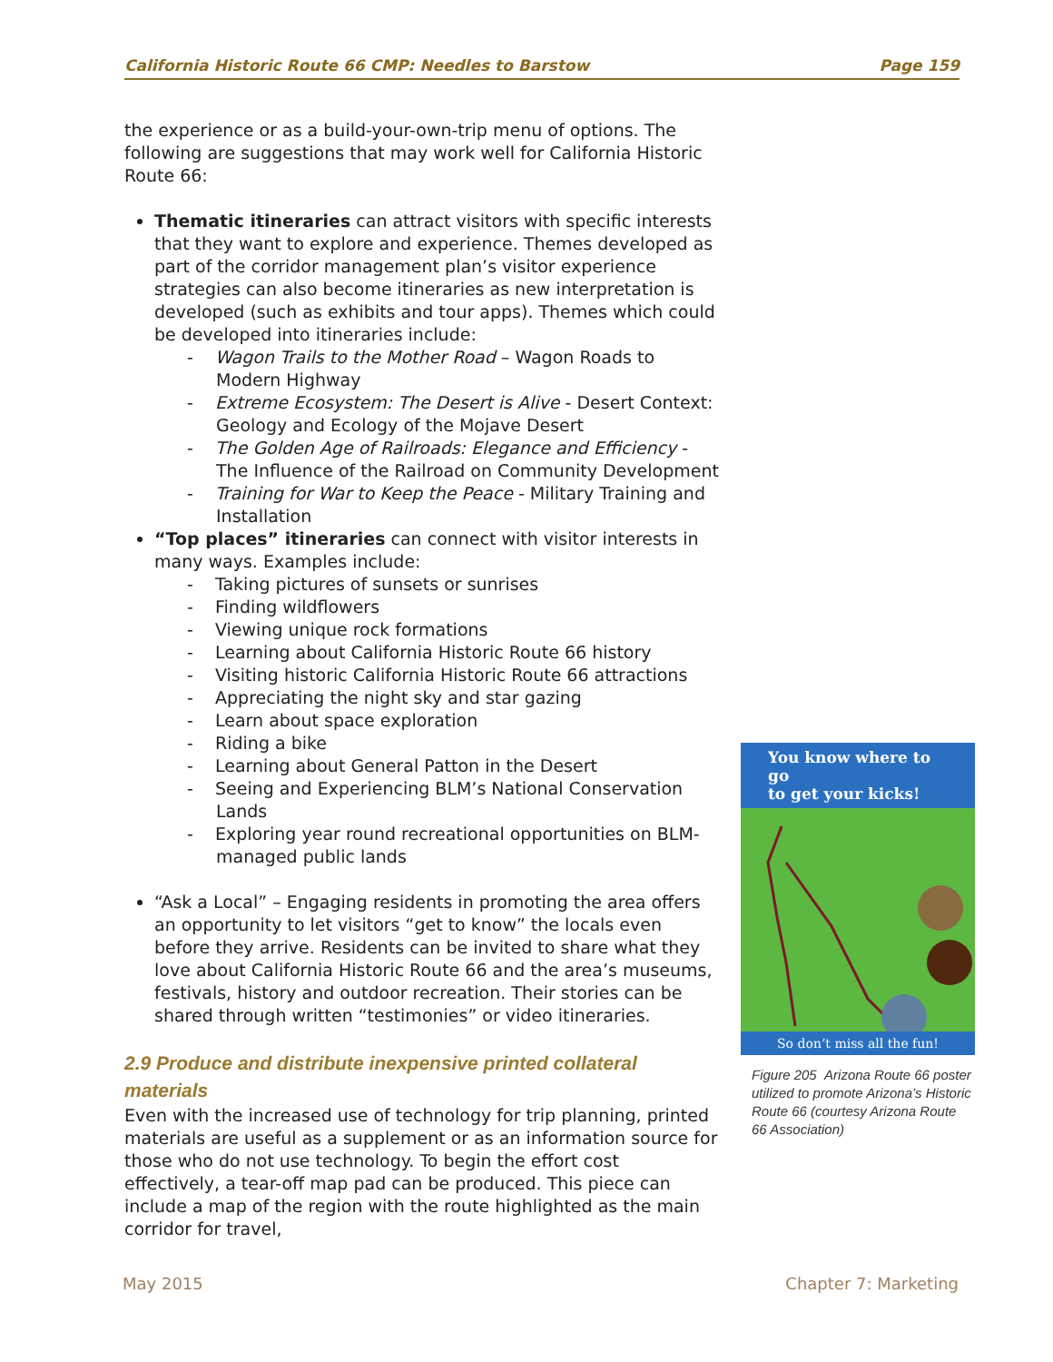California Historic Route 66 CMP: Needles to Barstow Page 159
the experience or as a build-your-own-trip menu of options. The following are suggestions that may work well for California Historic Route 66:
Thematic itineraries can attract visitors with specific interests that they want to explore and experience. Themes developed as part of the corridor management plan’s visitor experience strategies can also become itineraries as new interpretation is developed (such as exhibits and tour apps). Themes which could be developed into itineraries include:
- Wagon Trails to the Mother Road – Wagon Roads to Modern Highway
- Extreme Ecosystem: The Desert is Alive - Desert Context: Geology and Ecology of the Mojave Desert
- The Golden Age of Railroads: Elegance and Efficiency - The Influence of the Railroad on Community Development
- Training for War to Keep the Peace - Military Training and Installation
“Top places” itineraries can connect with visitor interests in many ways. Examples include:
- Taking pictures of sunsets or sunrises
- Finding wildflowers
- Viewing unique rock formations
- Learning about California Historic Route 66 history
- Visiting historic California Historic Route 66 attractions
- Appreciating the night sky and star gazing
- Learn about space exploration
- Riding a bike
- Learning about General Patton in the Desert
- Seeing and Experiencing BLM’s National Conservation Lands
- Exploring year round recreational opportunities on BLM-managed public lands
“Ask a Local” – Engaging residents in promoting the area offers an opportunity to let visitors “get to know” the locals even before they arrive. Residents can be invited to share what they love about California Historic Route 66 and the area’s museums, festivals, history and outdoor recreation. Their stories can be shared through written “testimonies” or video itineraries.
2.9 Produce and distribute inexpensive printed collateral materials
Even with the increased use of technology for trip planning, printed materials are useful as a supplement or as an information source for those who do not use technology. To begin the effort cost effectively, a tear-off map pad can be produced. This piece can include a map of the region with the route highlighted as the main corridor for travel,
You know where to go
to get your kicks!
So don’t miss all the fun!
Figure 205 Arizona Route 66 poster utilized to promote Arizona’s Historic Route 66 (courtesy Arizona Route 66 Association)
May 2015 Chapter 7: Marketing